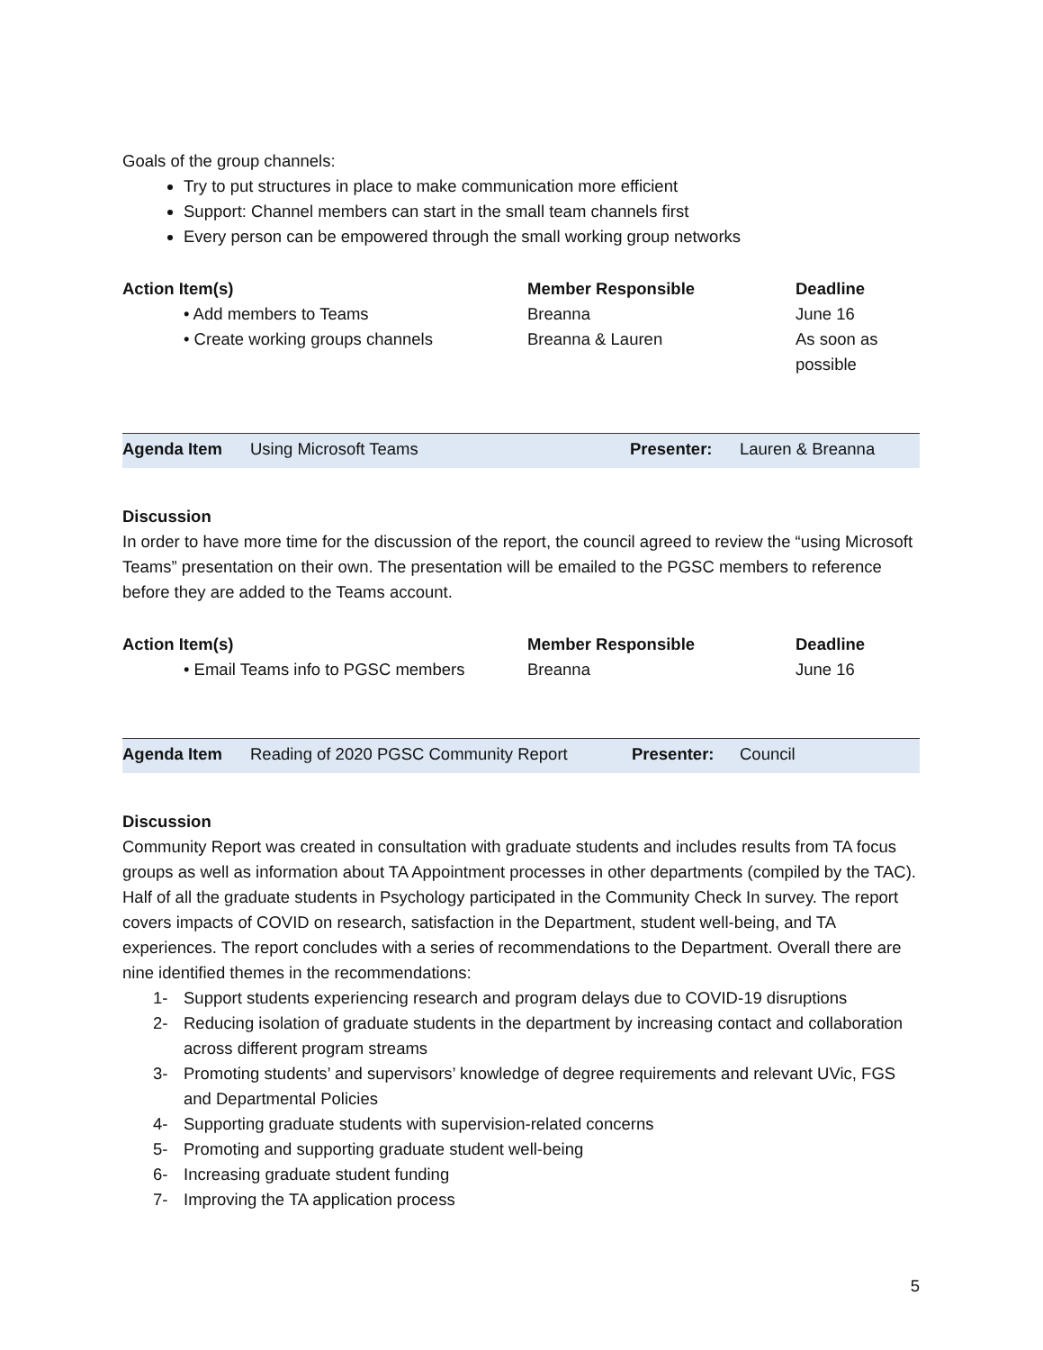Goals of the group channels:
Try to put structures in place to make communication more efficient
Support: Channel members can start in the small team channels first
Every person can be empowered through the small working group networks
| Action Item(s) | Member Responsible | Deadline |
| --- | --- | --- |
| • Add members to Teams | Breanna | June 16 |
| • Create working groups channels | Breanna & Lauren | As soon as possible |
| Agenda Item | Using Microsoft Teams | Presenter: | Lauren & Breanna |
Discussion
In order to have more time for the discussion of the report, the council agreed to review the “using Microsoft Teams” presentation on their own. The presentation will be emailed to the PGSC members to reference before they are added to the Teams account.
| Action Item(s) | Member Responsible | Deadline |
| --- | --- | --- |
| • Email Teams info to PGSC members | Breanna | June 16 |
| Agenda Item | Reading of 2020 PGSC Community Report | Presenter: | Council |
Discussion
Community Report was created in consultation with graduate students and includes results from TA focus groups as well as information about TA Appointment processes in other departments (compiled by the TAC). Half of all the graduate students in Psychology participated in the Community Check In survey. The report covers impacts of COVID on research, satisfaction in the Department, student well-being, and TA experiences. The report concludes with a series of recommendations to the Department. Overall there are nine identified themes in the recommendations:
1- Support students experiencing research and program delays due to COVID-19 disruptions
2- Reducing isolation of graduate students in the department by increasing contact and collaboration across different program streams
3- Promoting students’ and supervisors’ knowledge of degree requirements and relevant UVic, FGS and Departmental Policies
4- Supporting graduate students with supervision-related concerns
5- Promoting and supporting graduate student well-being
6- Increasing graduate student funding
7- Improving the TA application process
5